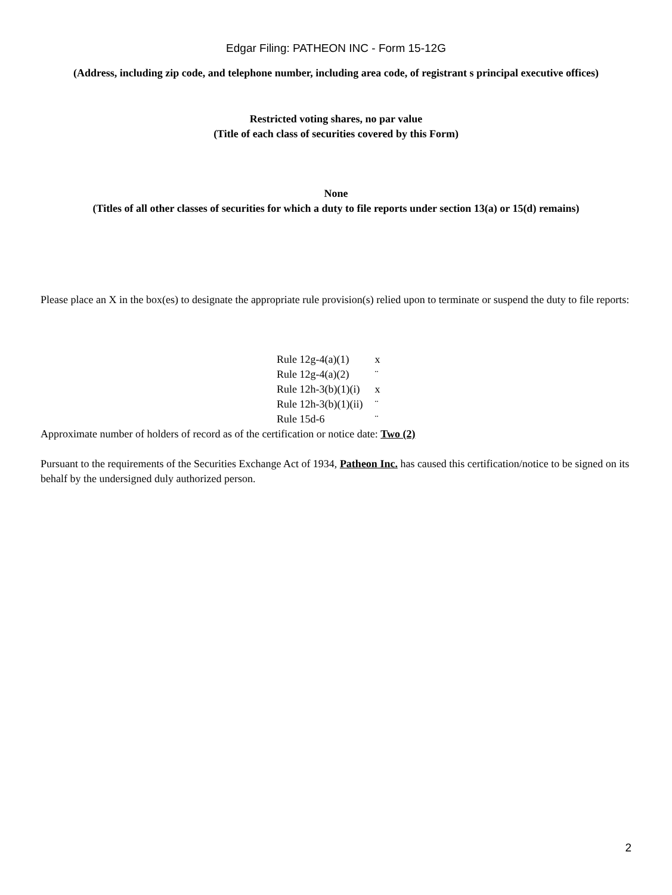Edgar Filing: PATHEON INC - Form 15-12G
(Address, including zip code, and telephone number, including area code, of registrant s principal executive offices)
Restricted voting shares, no par value
(Title of each class of securities covered by this Form)
None
(Titles of all other classes of securities for which a duty to file reports under section 13(a) or 15(d) remains)
Please place an X in the box(es) to designate the appropriate rule provision(s) relied upon to terminate or suspend the duty to file reports:
| Rule 12g-4(a)(1) | x |
| Rule 12g-4(a)(2) | ¨ |
| Rule 12h-3(b)(1)(i) | x |
| Rule 12h-3(b)(1)(ii) | ¨ |
| Rule 15d-6 | ¨ |
Approximate number of holders of record as of the certification or notice date: Two (2)
Pursuant to the requirements of the Securities Exchange Act of 1934, Patheon Inc. has caused this certification/notice to be signed on its behalf by the undersigned duly authorized person.
2